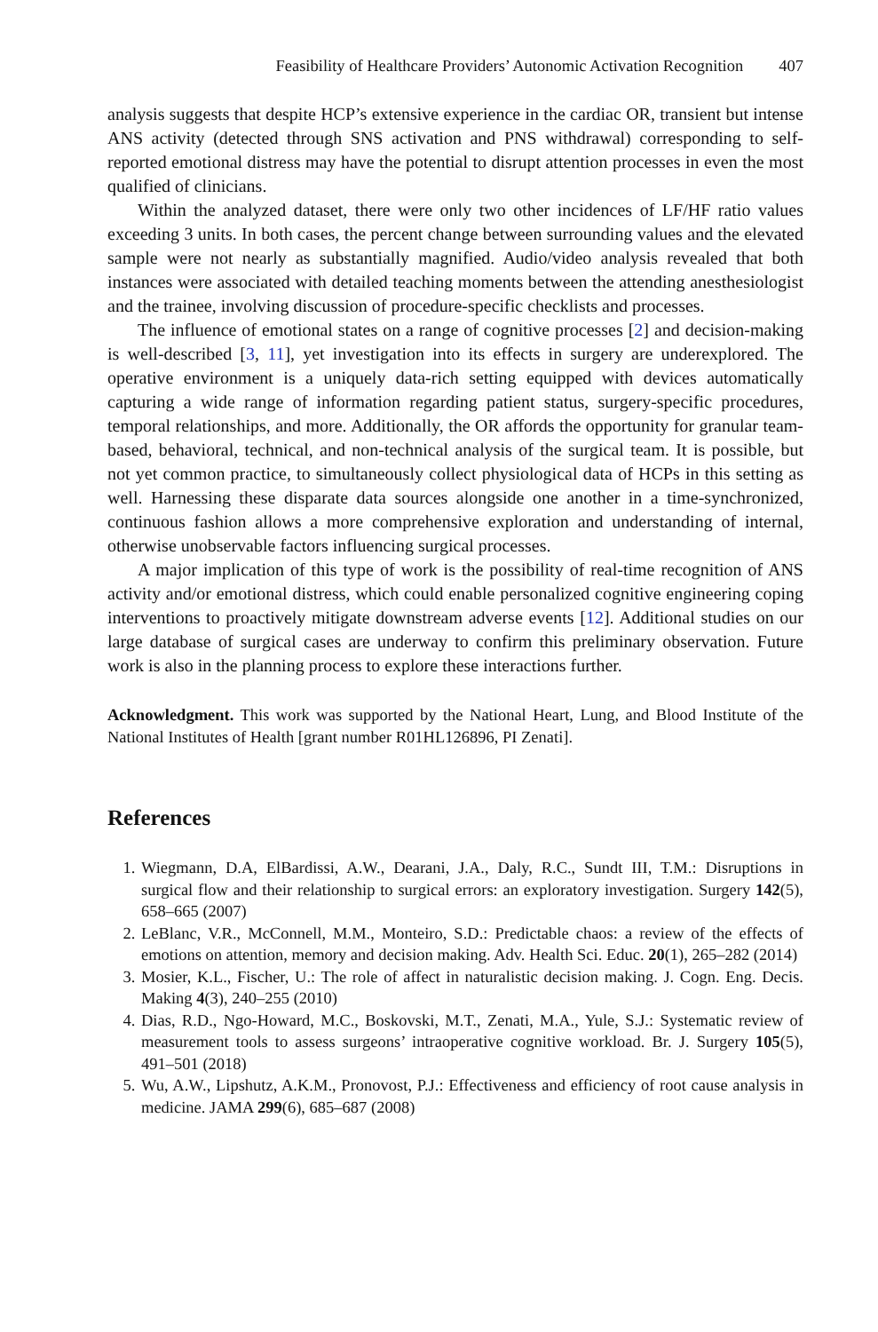Feasibility of Healthcare Providers’ Autonomic Activation Recognition 407
analysis suggests that despite HCP’s extensive experience in the cardiac OR, transient but intense ANS activity (detected through SNS activation and PNS withdrawal) corresponding to self-reported emotional distress may have the potential to disrupt attention processes in even the most qualified of clinicians.
Within the analyzed dataset, there were only two other incidences of LF/HF ratio values exceeding 3 units. In both cases, the percent change between surrounding values and the elevated sample were not nearly as substantially magnified. Audio/video analysis revealed that both instances were associated with detailed teaching moments between the attending anesthesiologist and the trainee, involving discussion of procedure-specific checklists and processes.
The influence of emotional states on a range of cognitive processes [2] and decision-making is well-described [3, 11], yet investigation into its effects in surgery are underexplored. The operative environment is a uniquely data-rich setting equipped with devices automatically capturing a wide range of information regarding patient status, surgery-specific procedures, temporal relationships, and more. Additionally, the OR affords the opportunity for granular team-based, behavioral, technical, and non-technical analysis of the surgical team. It is possible, but not yet common practice, to simultaneously collect physiological data of HCPs in this setting as well. Harnessing these disparate data sources alongside one another in a time-synchronized, continuous fashion allows a more comprehensive exploration and understanding of internal, otherwise unobservable factors influencing surgical processes.
A major implication of this type of work is the possibility of real-time recognition of ANS activity and/or emotional distress, which could enable personalized cognitive engineering coping interventions to proactively mitigate downstream adverse events [12]. Additional studies on our large database of surgical cases are underway to confirm this preliminary observation. Future work is also in the planning process to explore these interactions further.
Acknowledgment. This work was supported by the National Heart, Lung, and Blood Institute of the National Institutes of Health [grant number R01HL126896, PI Zenati].
References
1. Wiegmann, D.A, ElBardissi, A.W., Dearani, J.A., Daly, R.C., Sundt III, T.M.: Disruptions in surgical flow and their relationship to surgical errors: an exploratory investigation. Surgery 142(5), 658–665 (2007)
2. LeBlanc, V.R., McConnell, M.M., Monteiro, S.D.: Predictable chaos: a review of the effects of emotions on attention, memory and decision making. Adv. Health Sci. Educ. 20(1), 265–282 (2014)
3. Mosier, K.L., Fischer, U.: The role of affect in naturalistic decision making. J. Cogn. Eng. Decis. Making 4(3), 240–255 (2010)
4. Dias, R.D., Ngo-Howard, M.C., Boskovski, M.T., Zenati, M.A., Yule, S.J.: Systematic review of measurement tools to assess surgeons’ intraoperative cognitive workload. Br. J. Surgery 105(5), 491–501 (2018)
5. Wu, A.W., Lipshutz, A.K.M., Pronovost, P.J.: Effectiveness and efficiency of root cause analysis in medicine. JAMA 299(6), 685–687 (2008)